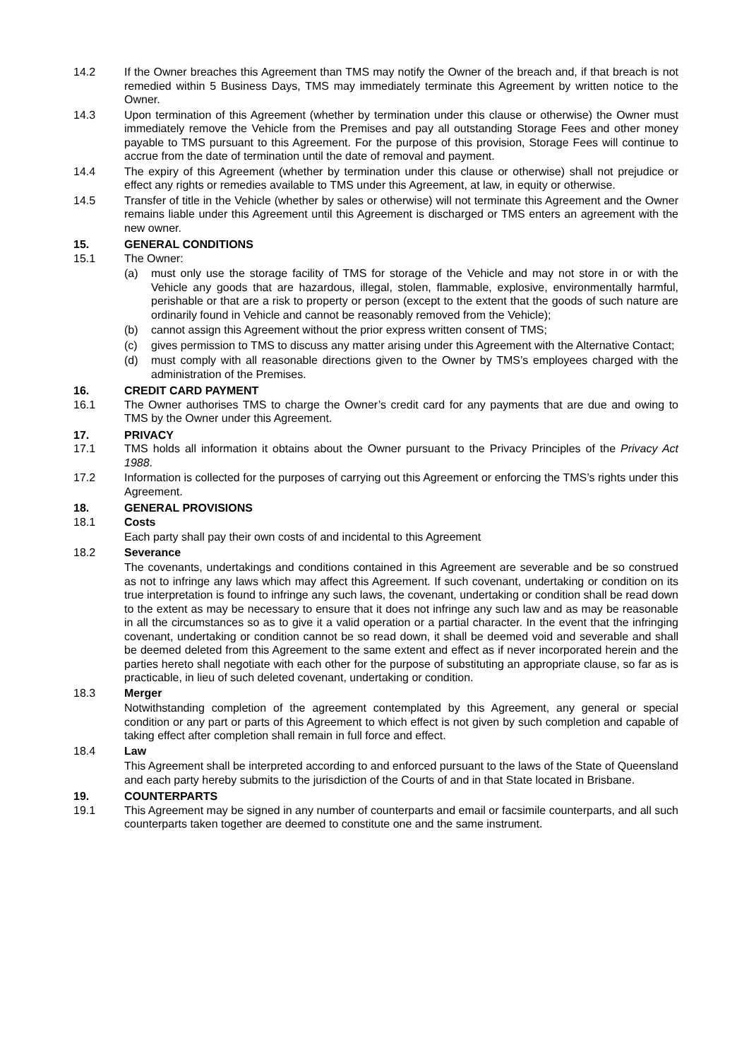14.2 If the Owner breaches this Agreement than TMS may notify the Owner of the breach and, if that breach is not remedied within 5 Business Days, TMS may immediately terminate this Agreement by written notice to the Owner.
14.3 Upon termination of this Agreement (whether by termination under this clause or otherwise) the Owner must immediately remove the Vehicle from the Premises and pay all outstanding Storage Fees and other money payable to TMS pursuant to this Agreement. For the purpose of this provision, Storage Fees will continue to accrue from the date of termination until the date of removal and payment.
14.4 The expiry of this Agreement (whether by termination under this clause or otherwise) shall not prejudice or effect any rights or remedies available to TMS under this Agreement, at law, in equity or otherwise.
14.5 Transfer of title in the Vehicle (whether by sales or otherwise) will not terminate this Agreement and the Owner remains liable under this Agreement until this Agreement is discharged or TMS enters an agreement with the new owner.
15. GENERAL CONDITIONS
15.1 The Owner:
(a) must only use the storage facility of TMS for storage of the Vehicle and may not store in or with the Vehicle any goods that are hazardous, illegal, stolen, flammable, explosive, environmentally harmful, perishable or that are a risk to property or person (except to the extent that the goods of such nature are ordinarily found in Vehicle and cannot be reasonably removed from the Vehicle);
(b) cannot assign this Agreement without the prior express written consent of TMS;
(c) gives permission to TMS to discuss any matter arising under this Agreement with the Alternative Contact;
(d) must comply with all reasonable directions given to the Owner by TMS’s employees charged with the administration of the Premises.
16. CREDIT CARD PAYMENT
16.1 The Owner authorises TMS to charge the Owner’s credit card for any payments that are due and owing to TMS by the Owner under this Agreement.
17. PRIVACY
17.1 TMS holds all information it obtains about the Owner pursuant to the Privacy Principles of the Privacy Act 1988.
17.2 Information is collected for the purposes of carrying out this Agreement or enforcing the TMS’s rights under this Agreement.
18. GENERAL PROVISIONS
18.1 Costs
Each party shall pay their own costs of and incidental to this Agreement
18.2 Severance
The covenants, undertakings and conditions contained in this Agreement are severable and be so construed as not to infringe any laws which may affect this Agreement. If such covenant, undertaking or condition on its true interpretation is found to infringe any such laws, the covenant, undertaking or condition shall be read down to the extent as may be necessary to ensure that it does not infringe any such law and as may be reasonable in all the circumstances so as to give it a valid operation or a partial character. In the event that the infringing covenant, undertaking or condition cannot be so read down, it shall be deemed void and severable and shall be deemed deleted from this Agreement to the same extent and effect as if never incorporated herein and the parties hereto shall negotiate with each other for the purpose of substituting an appropriate clause, so far as is practicable, in lieu of such deleted covenant, undertaking or condition.
18.3 Merger
Notwithstanding completion of the agreement contemplated by this Agreement, any general or special condition or any part or parts of this Agreement to which effect is not given by such completion and capable of taking effect after completion shall remain in full force and effect.
18.4 Law
This Agreement shall be interpreted according to and enforced pursuant to the laws of the State of Queensland and each party hereby submits to the jurisdiction of the Courts of and in that State located in Brisbane.
19. COUNTERPARTS
19.1 This Agreement may be signed in any number of counterparts and email or facsimile counterparts, and all such counterparts taken together are deemed to constitute one and the same instrument.